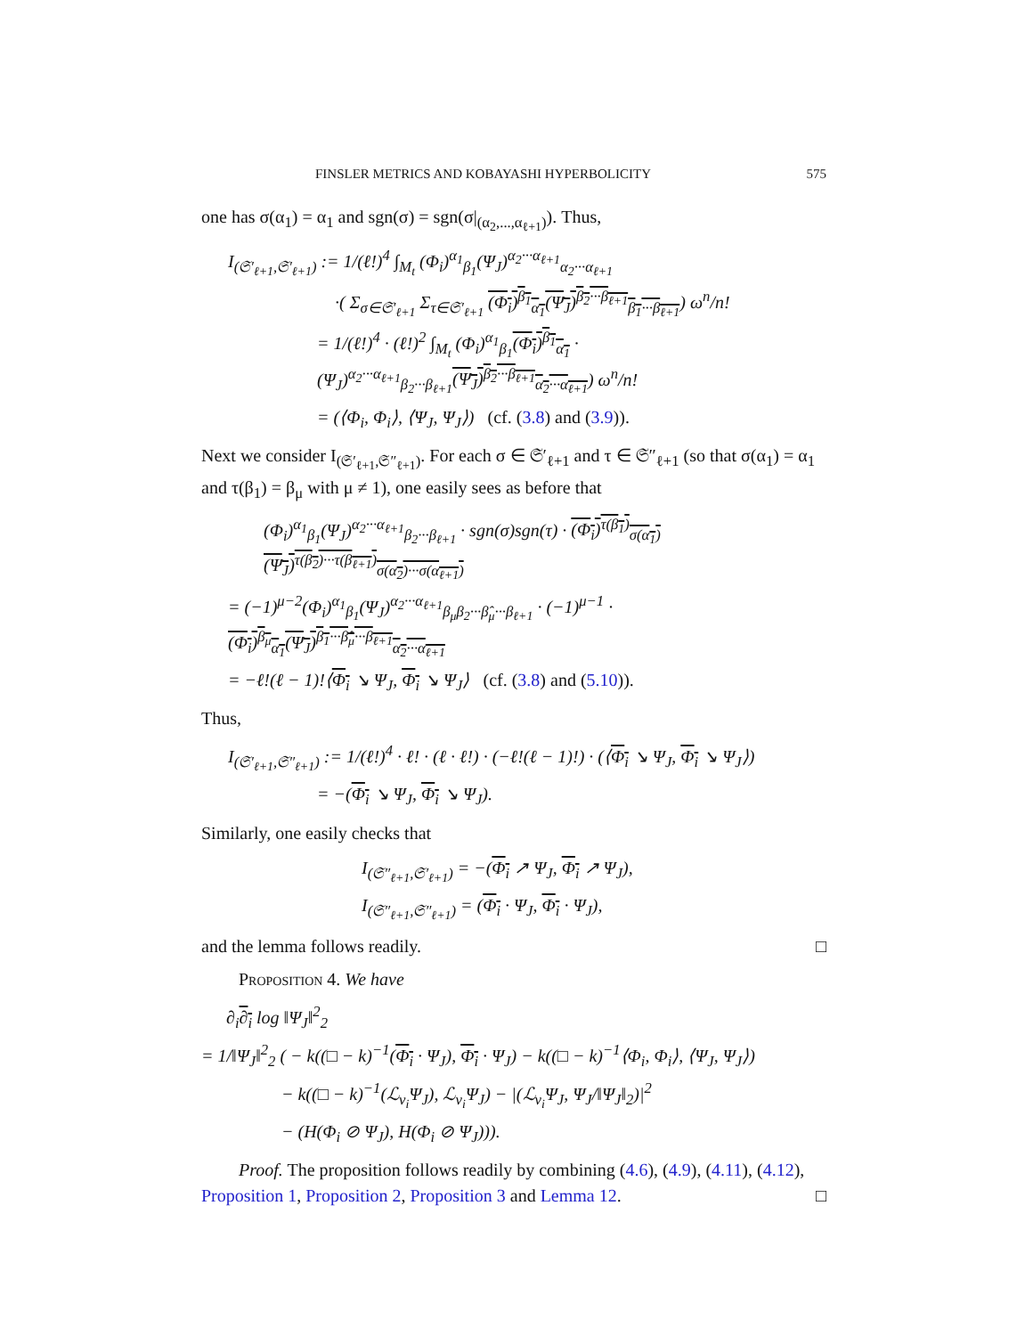FINSLER METRICS AND KOBAYASHI HYPERBOLICITY 575
one has σ(α<sub>1</sub>) = α<sub>1</sub> and sgn(σ) = sgn(σ|<sub>(α<sub>2</sub>,...,α<sub>ℓ+1</sub>)</sub>). Thus,
I<sub>(𝔖′<sub>ℓ+1</sub>,𝔖′<sub>ℓ+1</sub>)</sub> := 1/(ℓ!)<sup>4</sup> ∫<sub>M<sub>t</sub></sub> (Φ<sub>i</sub>)<sup>α<sub>1</sub></sup><sub>β<sub>1</sub></sub>(Ψ<sub>J</sub>)<sup>α<sub>2</sub>···α<sub>ℓ+1</sub></sup><sub>α<sub>2</sub>···α<sub>ℓ+1</sub></sub>
·( Σ<sub>σ∈𝔖′<sub>ℓ+1</sub></sub> Σ<sub>τ∈𝔖′<sub>ℓ+1</sub></sub> (Φ<sub>i</sub>)<sup>β<sub>1</sub></sup><sub>α<sub>1</sub></sub>(Ψ<sub>J</sub>)<sup>β<sub>2</sub>···β<sub>ℓ+1</sub></sup><sub>β<sub>1</sub>···β<sub>ℓ+1</sub></sub>) ω<sup>n</sup>/n!
= 1/(ℓ!)<sup>4</sup> · (ℓ!)<sup>2</sup> ∫<sub>M<sub>t</sub></sub> (Φ<sub>i</sub>)<sup>α<sub>1</sub></sup><sub>β<sub>1</sub></sub>(Φ<sub>i</sub>)<sup>β<sub>1</sub></sup><sub>α<sub>1</sub></sub> · (Ψ<sub>J</sub>)<sup>α<sub>2</sub>···α<sub>ℓ+1</sub></sup><sub>β<sub>2</sub>···β<sub>ℓ+1</sub></sub>(Ψ<sub>J</sub>)<sup>β<sub>2</sub>···β<sub>ℓ+1</sub></sup><sub>α<sub>2</sub>···α<sub>ℓ+1</sub></sub>) ω<sup>n</sup>/n!
= (⟨Φ<sub>i</sub>, Φ<sub>i</sub>⟩, ⟨Ψ<sub>J</sub>, Ψ<sub>J</sub>⟩) (cf. (3.8) and (3.9)).
Next we consider I<sub>(𝔖′<sub>ℓ+1</sub>,𝔖″<sub>ℓ+1</sub>)</sub>. For each σ ∈ 𝔖′<sub>ℓ+1</sub> and τ ∈ 𝔖″<sub>ℓ+1</sub> (so that σ(α<sub>1</sub>) = α<sub>1</sub> and τ(β<sub>1</sub>) = β<sub>μ</sub> with μ ≠ 1), one easily sees as before that
(Φ<sub>i</sub>)<sup>α<sub>1</sub></sup><sub>β<sub>1</sub></sub>(Ψ<sub>J</sub>)<sup>α<sub>2</sub>···α<sub>ℓ+1</sub></sup><sub>β<sub>2</sub>···β<sub>ℓ+1</sub></sub> · sgn(σ)sgn(τ) · (Φ<sub>i</sub>)<sup>τ(β<sub>1</sub>)</sup><sub>σ(α<sub>1</sub>)</sub>(Ψ<sub>J</sub>)<sup>τ(β<sub>2</sub>)···τ(β<sub>ℓ+1</sub>)</sup><sub>σ(α<sub>2</sub>)···σ(α<sub>ℓ+1</sub>)</sub>
= (−1)<sup>μ−2</sup>(Φ<sub>i</sub>)<sup>α<sub>1</sub></sup><sub>β<sub>1</sub></sub>(Ψ<sub>J</sub>)<sup>α<sub>2</sub>···α<sub>ℓ+1</sub></sup><sub>β<sub>μ</sub>β<sub>2</sub>···β̂<sub>μ</sub>···β<sub>ℓ+1</sub></sub> · (−1)<sup>μ−1</sup> · (Φ<sub>i</sub>)<sup>β<sub>μ</sub></sup><sub>α<sub>1</sub></sub>(Ψ<sub>J</sub>)<sup>β<sub>1</sub>···β̂<sub>μ</sub>···β<sub>ℓ+1</sub></sup><sub>α<sub>2</sub>···α<sub>ℓ+1</sub></sub>
= −ℓ!(ℓ − 1)!⟨Φ<sub>i</sub> ↘ Ψ<sub>J</sub>, Φ<sub>i</sub> ↘ Ψ<sub>J</sub>⟩ (cf. (3.8) and (5.10)).
Thus,
I<sub>(𝔖′<sub>ℓ+1</sub>,𝔖″<sub>ℓ+1</sub>)</sub> := 1/(ℓ!)<sup>4</sup> · ℓ! · (ℓ · ℓ!) · (−ℓ!(ℓ − 1)!) · (⟨Φ<sub>i</sub> ↘ Ψ<sub>J</sub>, Φ<sub>i</sub> ↘ Ψ<sub>J</sub>⟩)
= −(Φ<sub>i</sub> ↘ Ψ<sub>J</sub>, Φ<sub>i</sub> ↘ Ψ<sub>J</sub>).
Similarly, one easily checks that
I<sub>(𝔖″<sub>ℓ+1</sub>,𝔖′<sub>ℓ+1</sub>)</sub> = −(Φ<sub>i</sub> ↗ Ψ<sub>J</sub>, Φ<sub>i</sub> ↗ Ψ<sub>J</sub>),
I<sub>(𝔖″<sub>ℓ+1</sub>,𝔖″<sub>ℓ+1</sub>)</sub> = (Φ<sub>i</sub> · Ψ<sub>J</sub>, Φ<sub>i</sub> · Ψ<sub>J</sub>),
and the lemma follows readily. □
Proposition 4. We have
∂<sub>i</sub>∂<sub>i</sub> log ‖Ψ<sub>J</sub>‖<sup>2</sup><sub>2</sub>
= 1/‖Ψ<sub>J</sub>‖<sup>2</sup><sub>2</sub> ( − k((□ − k)<sup>−1</sup>(Φ<sub>i</sub> · Ψ<sub>J</sub>), Φ<sub>i</sub> · Ψ<sub>J</sub>) − k((□ − k)<sup>−1</sup>⟨Φ<sub>i</sub>, Φ<sub>i</sub>⟩, ⟨Ψ<sub>J</sub>, Ψ<sub>J</sub>⟩)
− k((□ − k)<sup>−1</sup>(ℒ<sub>v<sub>i</sub></sub>Ψ<sub>J</sub>), ℒ<sub>v<sub>i</sub></sub>Ψ<sub>J</sub>) − |(ℒ<sub>v<sub>i</sub></sub>Ψ<sub>J</sub>, Ψ<sub>J</sub>/‖Ψ<sub>J</sub>‖<sub>2</sub>)|<sup>2</sup>
− (H(Φ<sub>i</sub> ⊘ Ψ<sub>J</sub>), H(Φ<sub>i</sub> ⊘ Ψ<sub>J</sub>))).
Proof. The proposition follows readily by combining (4.6), (4.9), (4.11), (4.12), Proposition 1, Proposition 2, Proposition 3 and Lemma 12. □